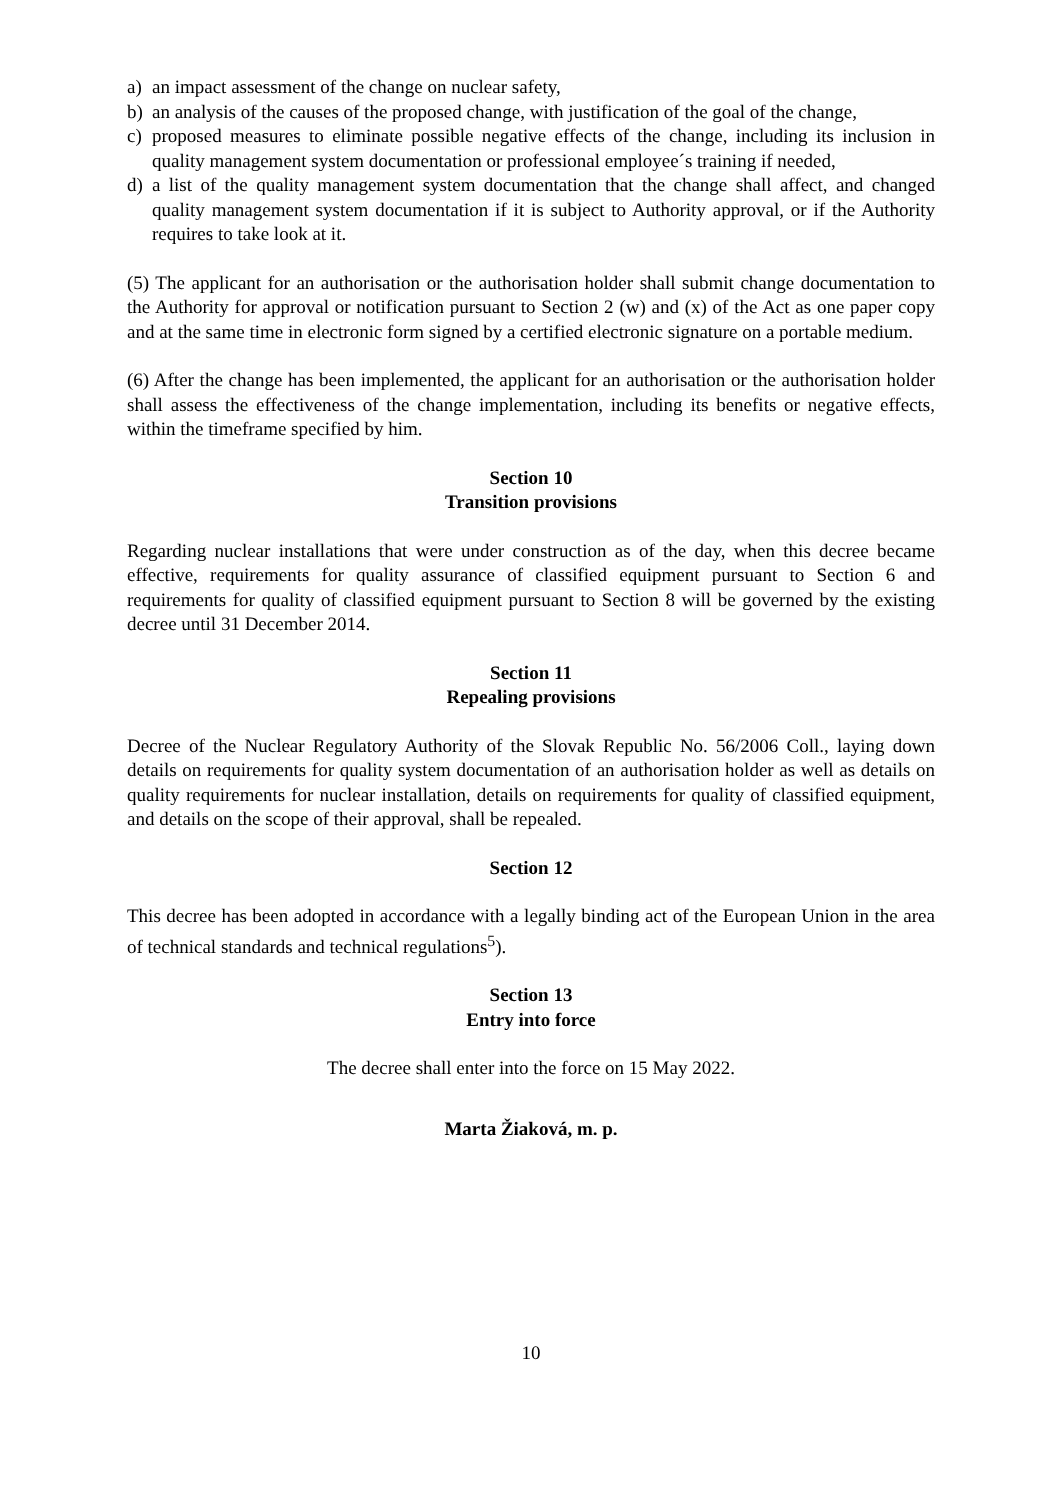a) an impact assessment of the change on nuclear safety,
b) an analysis of the causes of the proposed change, with justification of the goal of the change,
c) proposed measures to eliminate possible negative effects of the change, including its inclusion in quality management system documentation or professional employee´s training if needed,
d) a list of the quality management system documentation that the change shall affect, and changed quality management system documentation if it is subject to Authority approval, or if the Authority requires to take look at it.
(5) The applicant for an authorisation or the authorisation holder shall submit change documentation to the Authority for approval or notification pursuant to Section 2 (w) and (x) of the Act as one paper copy and at the same time in electronic form signed by a certified electronic signature on a portable medium.
(6) After the change has been implemented, the applicant for an authorisation or the authorisation holder shall assess the effectiveness of the change implementation, including its benefits or negative effects, within the timeframe specified by him.
Section 10
Transition provisions
Regarding nuclear installations that were under construction as of the day, when this decree became effective, requirements for quality assurance of classified equipment pursuant to Section 6 and requirements for quality of classified equipment pursuant to Section 8 will be governed by the existing decree until 31 December 2014.
Section 11
Repealing provisions
Decree of the Nuclear Regulatory Authority of the Slovak Republic No. 56/2006 Coll., laying down details on requirements for quality system documentation of an authorisation holder as well as details on quality requirements for nuclear installation, details on requirements for quality of classified equipment, and details on the scope of their approval, shall be repealed.
Section 12
This decree has been adopted in accordance with a legally binding act of the European Union in the area of technical standards and technical regulations<sup>5</sup>).
Section 13
Entry into force
The decree shall enter into the force on 15 May 2022.
Marta Žiaková, m. p.
10